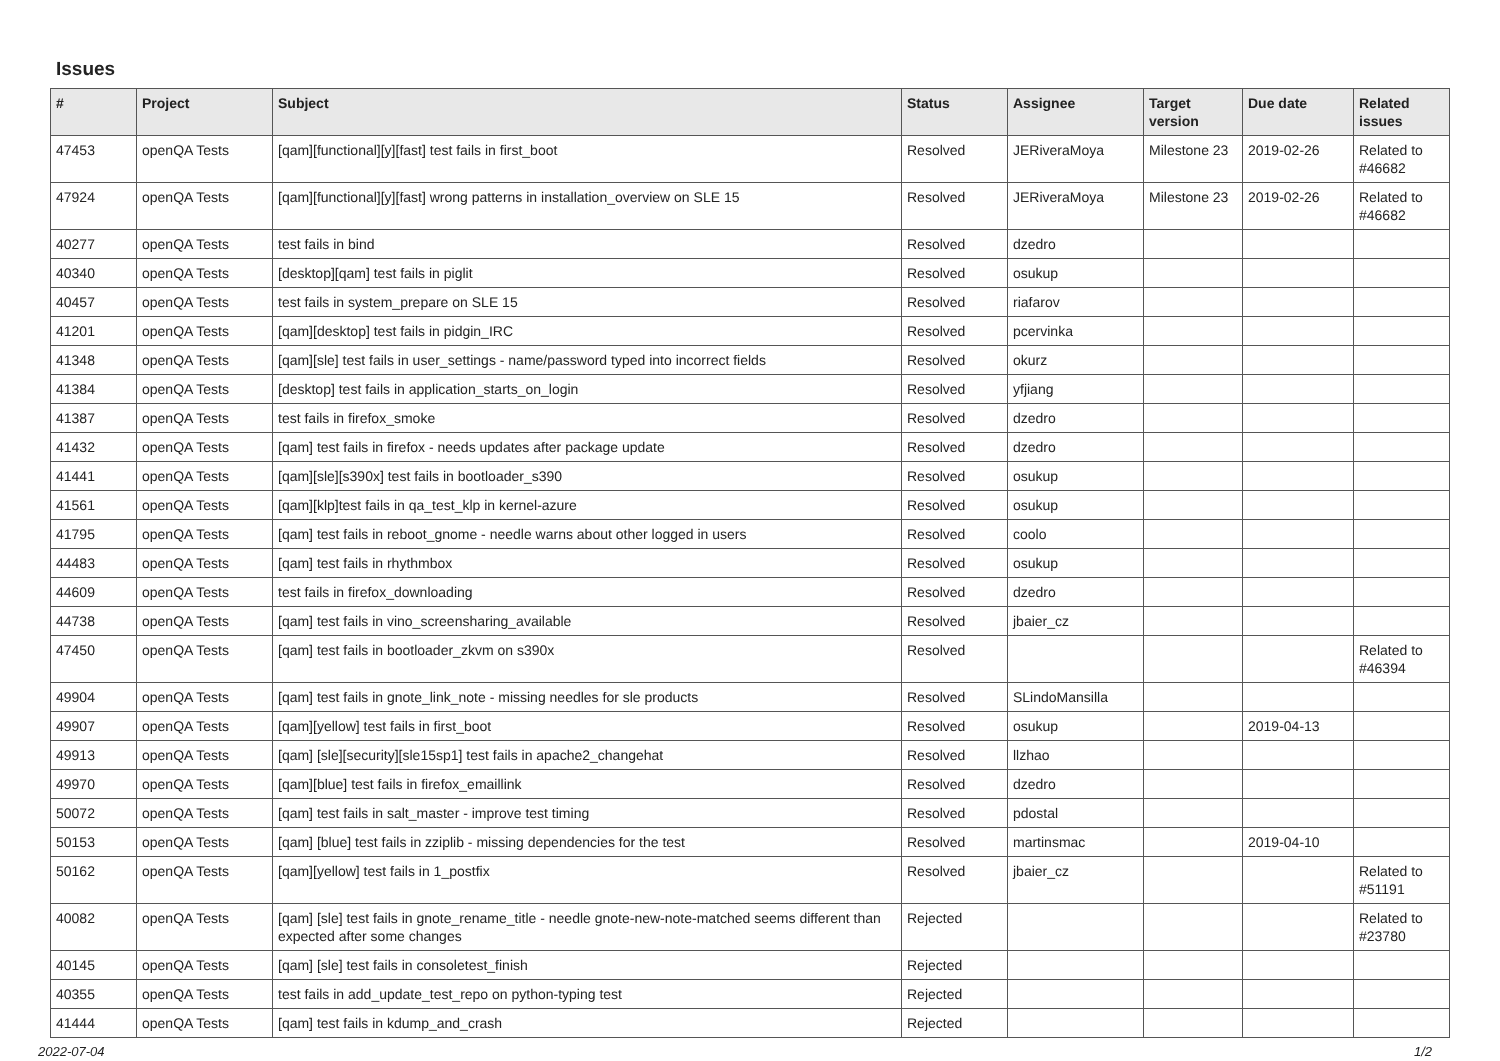Issues
| # | Project | Subject | Status | Assignee | Target version | Due date | Related issues |
| --- | --- | --- | --- | --- | --- | --- | --- |
| 47453 | openQA Tests | [qam][functional][y][fast] test fails in first_boot | Resolved | JERiveraMoya | Milestone 23 | 2019-02-26 | Related to #46682 |
| 47924 | openQA Tests | [qam][functional][y][fast] wrong patterns in installation_overview on SLE 15 | Resolved | JERiveraMoya | Milestone 23 | 2019-02-26 | Related to #46682 |
| 40277 | openQA Tests | test fails in bind | Resolved | dzedro | | | |
| 40340 | openQA Tests | [desktop][qam] test fails in piglit | Resolved | osukup | | | |
| 40457 | openQA Tests | test fails in system_prepare on SLE 15 | Resolved | riafarov | | | |
| 41201 | openQA Tests | [qam][desktop] test fails in pidgin_IRC | Resolved | pcervinka | | | |
| 41348 | openQA Tests | [qam][sle] test fails in user_settings - name/password typed into incorrect fields | Resolved | okurz | | | |
| 41384 | openQA Tests | [desktop] test fails in application_starts_on_login | Resolved | yfjiang | | | |
| 41387 | openQA Tests | test fails in firefox_smoke | Resolved | dzedro | | | |
| 41432 | openQA Tests | [qam] test fails in firefox - needs updates after package update | Resolved | dzedro | | | |
| 41441 | openQA Tests | [qam][sle][s390x] test fails in bootloader_s390 | Resolved | osukup | | | |
| 41561 | openQA Tests | [qam][klp]test fails in qa_test_klp in kernel-azure | Resolved | osukup | | | |
| 41795 | openQA Tests | [qam] test fails in reboot_gnome - needle warns about other logged in users | Resolved | coolo | | | |
| 44483 | openQA Tests | [qam] test fails in rhythmbox | Resolved | osukup | | | |
| 44609 | openQA Tests | test fails in firefox_downloading | Resolved | dzedro | | | |
| 44738 | openQA Tests | [qam] test fails in vino_screensharing_available | Resolved | jbaier_cz | | | |
| 47450 | openQA Tests | [qam] test fails in bootloader_zkvm on s390x | Resolved | | | | Related to #46394 |
| 49904 | openQA Tests | [qam] test fails in gnote_link_note - missing needles for sle products | Resolved | SLindoMansilla | | | |
| 49907 | openQA Tests | [qam][yellow] test fails in first_boot | Resolved | osukup | | 2019-04-13 | |
| 49913 | openQA Tests | [qam] [sle][security][sle15sp1] test fails in apache2_changehat | Resolved | llzhao | | | |
| 49970 | openQA Tests | [qam][blue] test fails in firefox_emaillink | Resolved | dzedro | | | |
| 50072 | openQA Tests | [qam] test fails in salt_master - improve test timing | Resolved | pdostal | | | |
| 50153 | openQA Tests | [qam] [blue] test fails in zziplib - missing dependencies for the test | Resolved | martinsmac | | 2019-04-10 | |
| 50162 | openQA Tests | [qam][yellow] test fails in 1_postfix | Resolved | jbaier_cz | | | Related to #51191 |
| 40082 | openQA Tests | [qam] [sle] test fails in gnote_rename_title - needle gnote-new-note-matched seems different than expected after some changes | Rejected | | | | Related to #23780 |
| 40145 | openQA Tests | [qam] [sle] test fails in consoletest_finish | Rejected | | | | |
| 40355 | openQA Tests | test fails in add_update_test_repo on python-typing test | Rejected | | | | |
| 41444 | openQA Tests | [qam] test fails in kdump_and_crash | Rejected | | | | |
2022-07-04 1/2